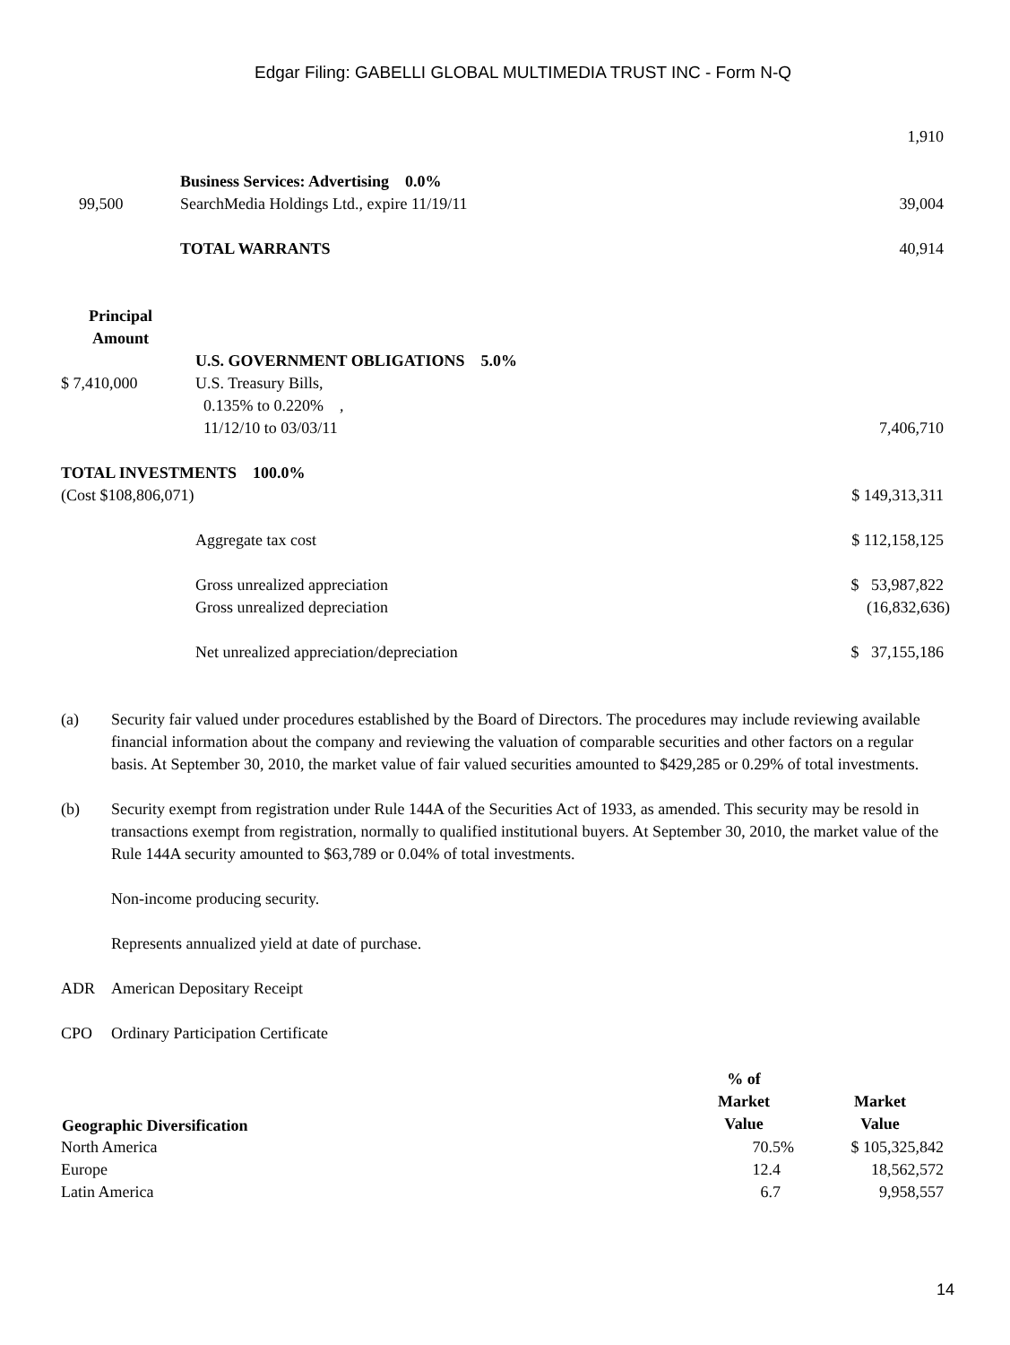Edgar Filing: GABELLI GLOBAL MULTIMEDIA TRUST INC - Form N-Q
| | | 1,910 |
| | Business Services: Advertising 0.0% | |
| 99,500 | SearchMedia Holdings Ltd., expire 11/19/11 | 39,004 |
| | TOTAL WARRANTS | 40,914 |
| Principal Amount | | |
| | U.S. GOVERNMENT OBLIGATIONS 5.0% | |
| $ 7,410,000 | U.S. Treasury Bills, 0.135% to 0.220% , 11/12/10 to 03/03/11 | 7,406,710 |
| TOTAL INVESTMENTS 100.0% | | |
| (Cost $108,806,071) | | $ 149,313,311 |
| | Aggregate tax cost | $ 112,158,125 |
| | Gross unrealized appreciation | $ 53,987,822 |
| | Gross unrealized depreciation | (16,832,636) |
| | Net unrealized appreciation/depreciation | $ 37,155,186 |
(a) Security fair valued under procedures established by the Board of Directors. The procedures may include reviewing available financial information about the company and reviewing the valuation of comparable securities and other factors on a regular basis. At September 30, 2010, the market value of fair valued securities amounted to $429,285 or 0.29% of total investments.
(b) Security exempt from registration under Rule 144A of the Securities Act of 1933, as amended. This security may be resold in transactions exempt from registration, normally to qualified institutional buyers. At September 30, 2010, the market value of the Rule 144A security amounted to $63,789 or 0.04% of total investments.
Non-income producing security.
Represents annualized yield at date of purchase.
ADR American Depositary Receipt
CPO Ordinary Participation Certificate
| Geographic Diversification | % of Market Value | Market Value |
| --- | --- | --- |
| North America | 70.5% | $ 105,325,842 |
| Europe | 12.4 | 18,562,572 |
| Latin America | 6.7 | 9,958,557 |
14